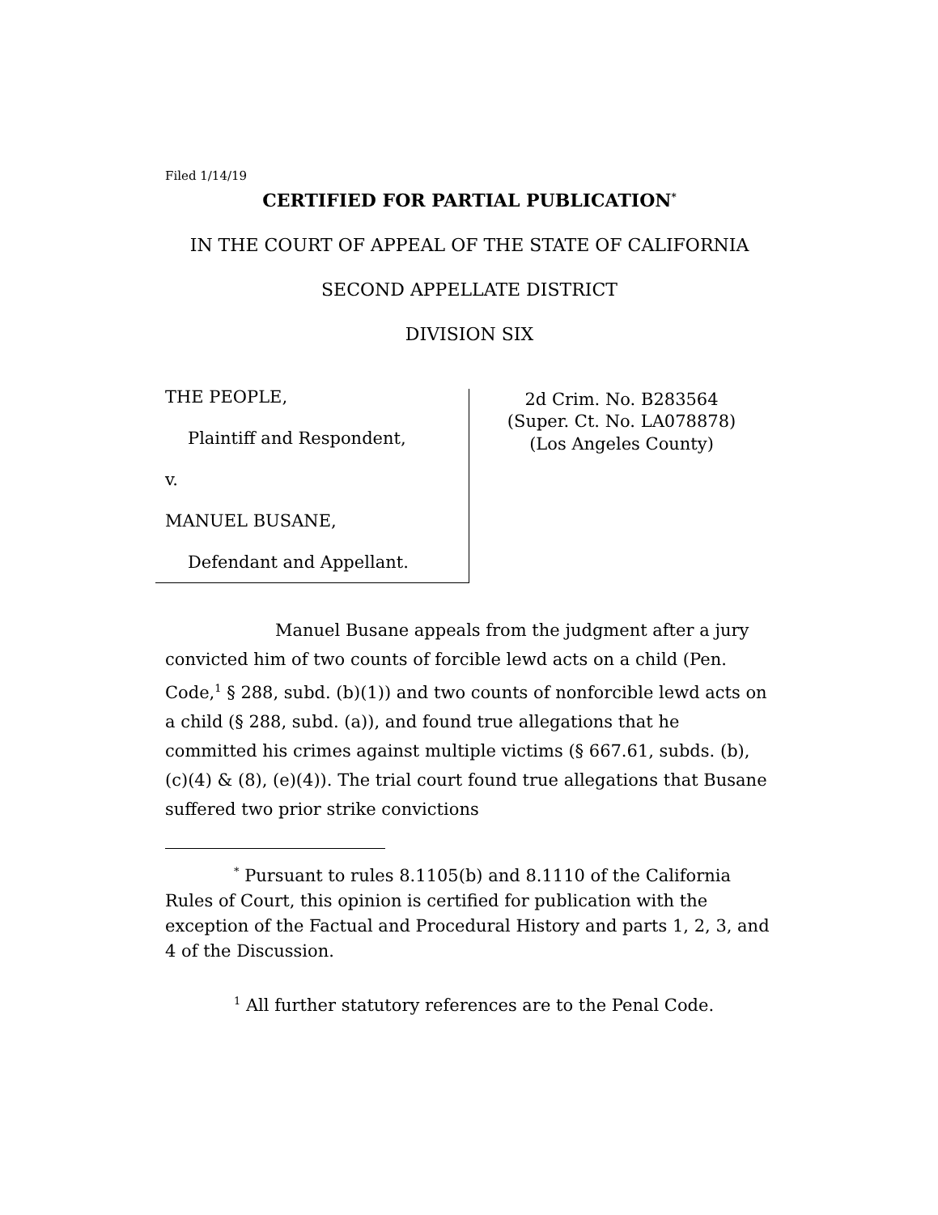Filed 1/14/19
CERTIFIED FOR PARTIAL PUBLICATION<sup>*</sup>
IN THE COURT OF APPEAL OF THE STATE OF CALIFORNIA
SECOND APPELLATE DISTRICT
DIVISION SIX
THE PEOPLE,
Plaintiff and Respondent,
v.
MANUEL BUSANE,
Defendant and Appellant.
2d Crim. No. B283564
(Super. Ct. No. LA078878)
(Los Angeles County)
Manuel Busane appeals from the judgment after a jury convicted him of two counts of forcible lewd acts on a child (Pen. Code,<sup>1</sup> § 288, subd. (b)(1)) and two counts of nonforcible lewd acts on a child (§ 288, subd. (a)), and found true allegations that he committed his crimes against multiple victims (§ 667.61, subds. (b), (c)(4) & (8), (e)(4)). The trial court found true allegations that Busane suffered two prior strike convictions
<sup>*</sup> Pursuant to rules 8.1105(b) and 8.1110 of the California Rules of Court, this opinion is certified for publication with the exception of the Factual and Procedural History and parts 1, 2, 3, and 4 of the Discussion.
<sup>1</sup> All further statutory references are to the Penal Code.